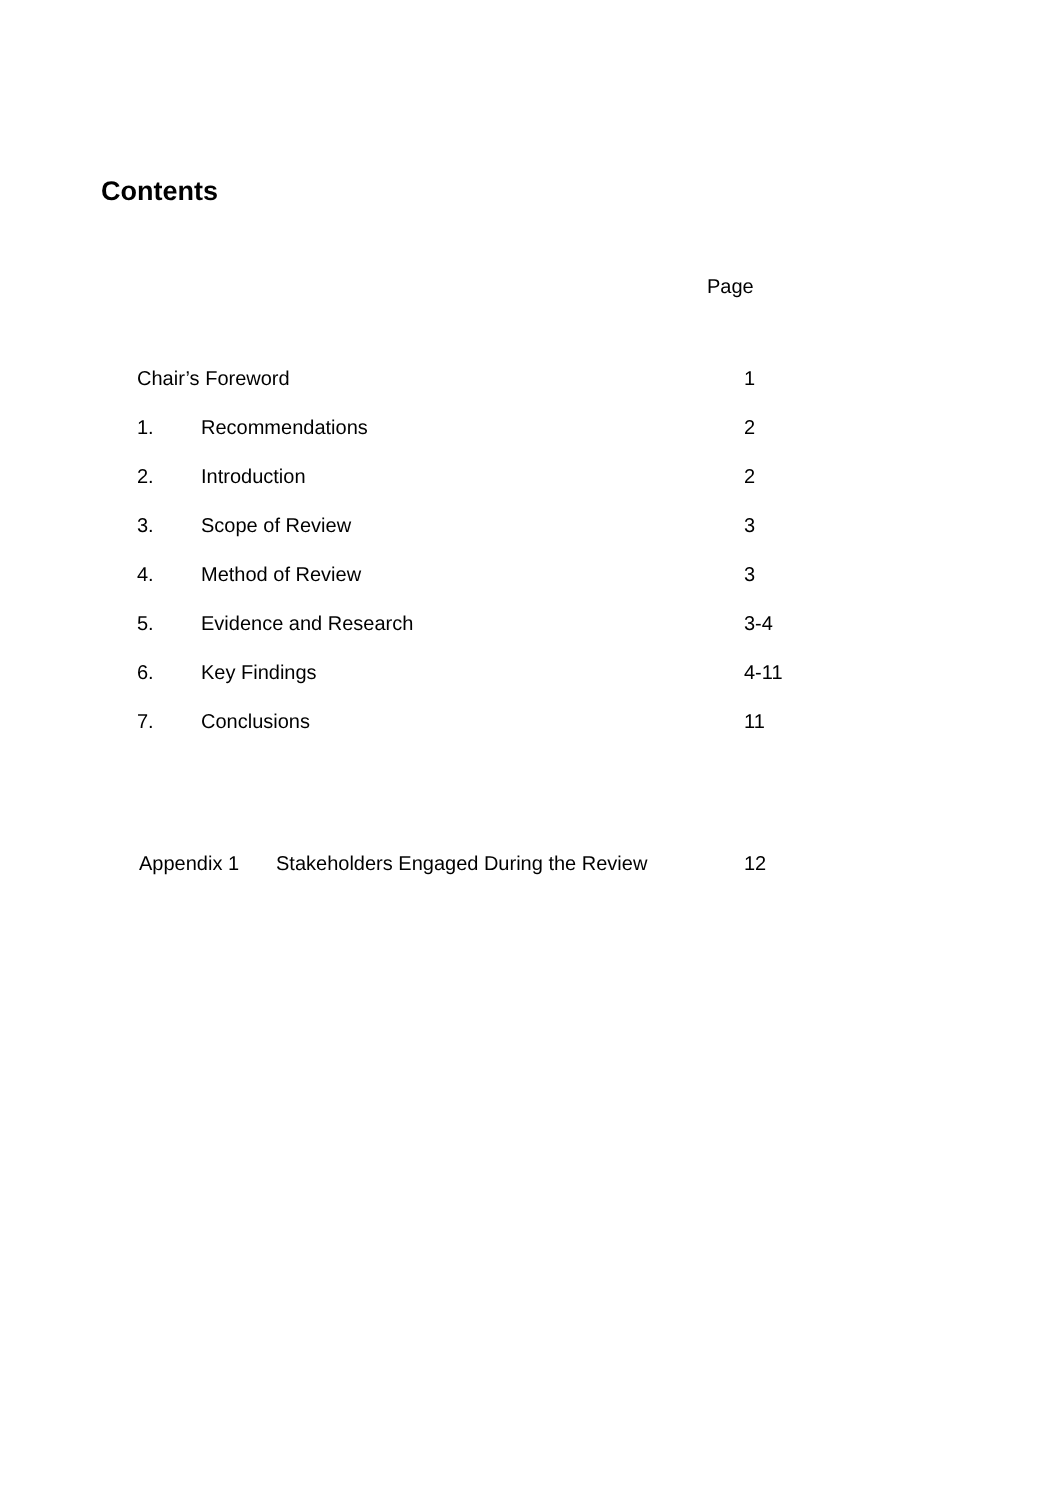Contents
Page
Chair’s Foreword 1
1. Recommendations 2
2. Introduction 2
3. Scope of Review 3
4. Method of Review 3
5. Evidence and Research 3-4
6. Key Findings 4-11
7. Conclusions 11
Appendix 1 Stakeholders Engaged During the Review 12